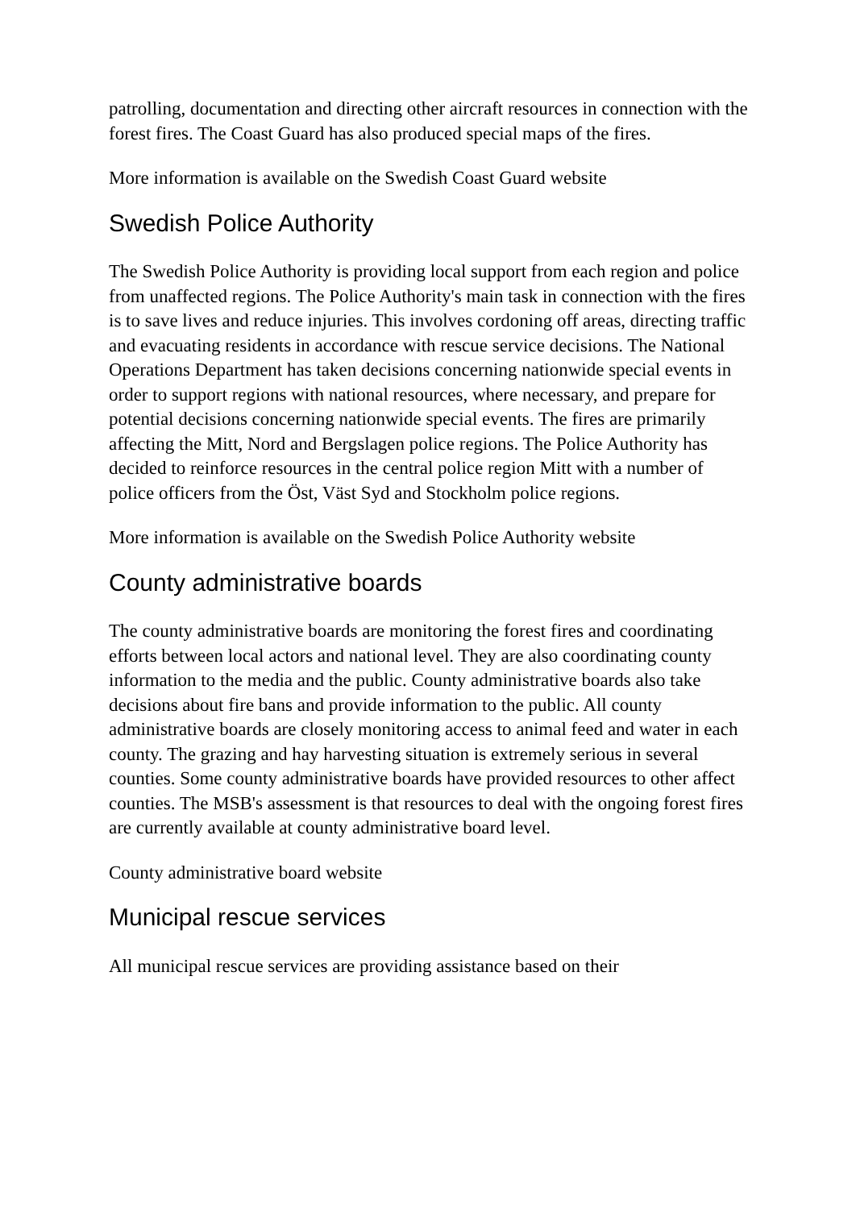patrolling, documentation and directing other aircraft resources in connection with the forest fires. The Coast Guard has also produced special maps of the fires.
More information is available on the Swedish Coast Guard website
Swedish Police Authority
The Swedish Police Authority is providing local support from each region and police from unaffected regions. The Police Authority's main task in connection with the fires is to save lives and reduce injuries. This involves cordoning off areas, directing traffic and evacuating residents in accordance with rescue service decisions. The National Operations Department has taken decisions concerning nationwide special events in order to support regions with national resources, where necessary, and prepare for potential decisions concerning nationwide special events. The fires are primarily affecting the Mitt, Nord and Bergslagen police regions. The Police Authority has decided to reinforce resources in the central police region Mitt with a number of police officers from the Öst, Väst Syd and Stockholm police regions.
More information is available on the Swedish Police Authority website
County administrative boards
The county administrative boards are monitoring the forest fires and coordinating efforts between local actors and national level. They are also coordinating county information to the media and the public. County administrative boards also take decisions about fire bans and provide information to the public. All county administrative boards are closely monitoring access to animal feed and water in each county. The grazing and hay harvesting situation is extremely serious in several counties. Some county administrative boards have provided resources to other affect counties. The MSB's assessment is that resources to deal with the ongoing forest fires are currently available at county administrative board level.
County administrative board website
Municipal rescue services
All municipal rescue services are providing assistance based on their